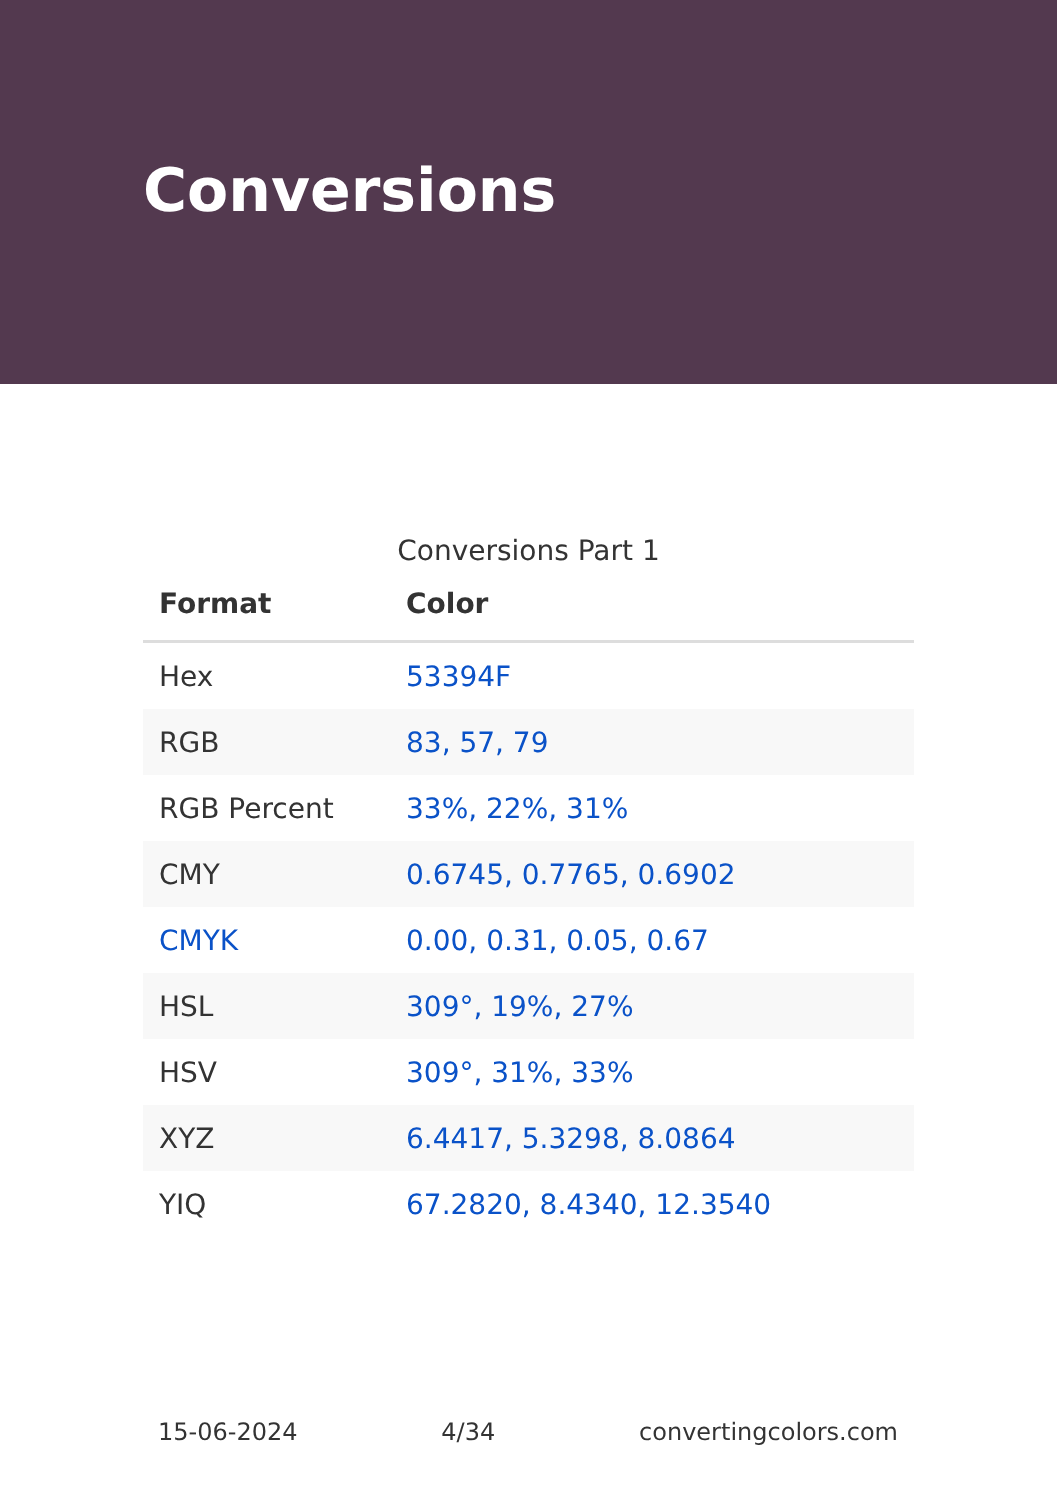Conversions
Conversions Part 1
| Format | Color |
| --- | --- |
| Hex | 53394F |
| RGB | 83, 57, 79 |
| RGB Percent | 33%, 22%, 31% |
| CMY | 0.6745, 0.7765, 0.6902 |
| CMYK | 0.00, 0.31, 0.05, 0.67 |
| HSL | 309°, 19%, 27% |
| HSV | 309°, 31%, 33% |
| XYZ | 6.4417, 5.3298, 8.0864 |
| YIQ | 67.2820, 8.4340, 12.3540 |
15-06-2024 4/34 convertingcolors.com